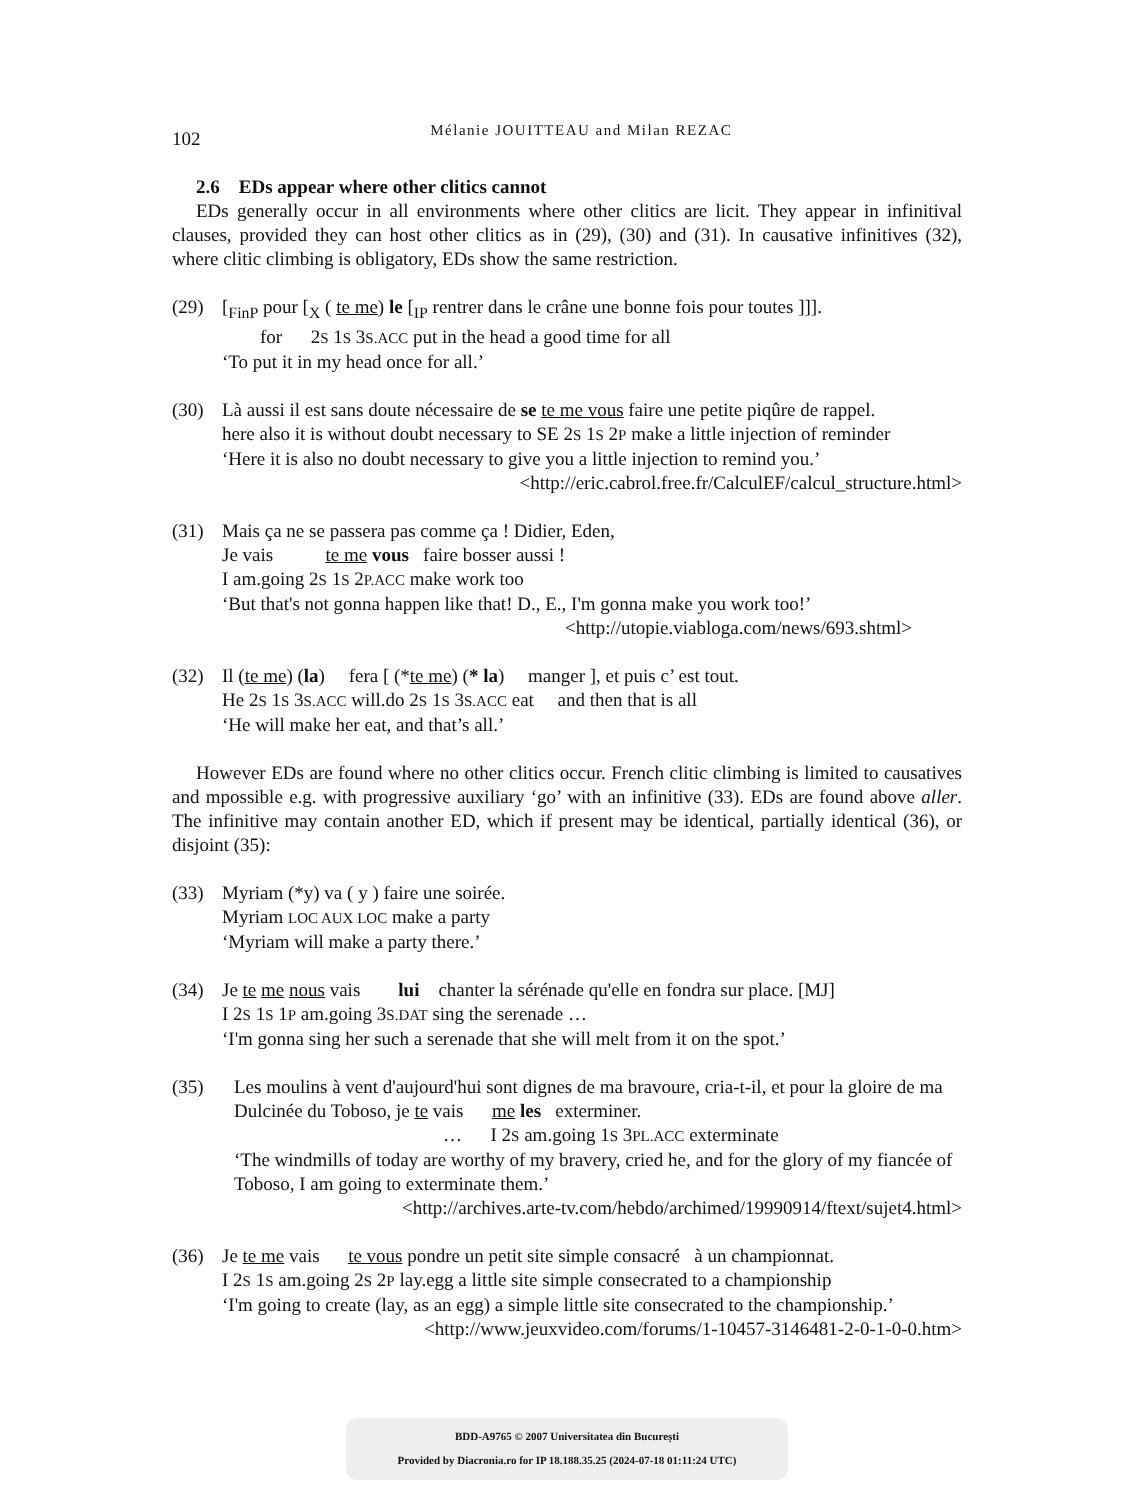102
Mélanie JOUITTEAU and Milan REZAC
2.6 EDs appear where other clitics cannot
EDs generally occur in all environments where other clitics are licit. They appear in infinitival clauses, provided they can host other clitics as in (29), (30) and (31). In causative infinitives (32), where clitic climbing is obligatory, EDs show the same restriction.
(29) [<sub>FinP</sub> pour [<sub>X</sub> ( te me) le [<sub>IP</sub> rentrer dans le crâne une bonne fois pour toutes ]]].
for 2S 1S 3S.ACC put in the head a good time for all
‘To put it in my head once for all.’
(30) Là aussi il est sans doute nécessaire de se te me vous faire une petite piqûre de rappel.
here also it is without doubt necessary to SE 2S 1S 2P make a little injection of reminder
‘Here it is also no doubt necessary to give you a little injection to remind you.’
<http://eric.cabrol.free.fr/CalculEF/calcul_structure.html>
(31) Mais ça ne se passera pas comme ça ! Didier, Eden,
Je vais te me vous faire bosser aussi !
I am.going 2S 1S 2P.ACC make work too
‘But that's not gonna happen like that! D., E., I'm gonna make you work too!’
<http://utopie.viabloga.com/news/693.shtml>
(32) Il (te me) (la) fera [ (*te me) (* la) manger ], et puis c’ est tout.
He 2S 1S 3S.ACC will.do 2S 1S 3S.ACC eat and then that is all
‘He will make her eat, and that’s all.’
However EDs are found where no other clitics occur. French clitic climbing is limited to causatives and mpossible e.g. with progressive auxiliary ‘go’ with an infinitive (33). EDs are found above aller. The infinitive may contain another ED, which if present may be identical, partially identical (36), or disjoint (35):
(33) Myriam (*y) va ( y ) faire une soirée.
Myriam LOC AUX LOC make a party
‘Myriam will make a party there.’
(34) Je te me nous vais lui chanter la sérénade qu'elle en fondra sur place. [MJ]
I 2S 1S 1P am.going 3S.DAT sing the serenade …
‘I'm gonna sing her such a serenade that she will melt from it on the spot.’
(35) Les moulins à vent d'aujourd'hui sont dignes de ma bravoure, cria-t-il, et pour la gloire de ma Dulcinée du Toboso, je te vais me les exterminer.
… I 2S am.going 1S 3PL.ACC exterminate
‘The windmills of today are worthy of my bravery, cried he, and for the glory of my fiancée of Toboso, I am going to exterminate them.’
<http://archives.arte-tv.com/hebdo/archimed/19990914/ftext/sujet4.html>
(36) Je te me vais te vous pondre un petit site simple consacré à un championnat.
I 2S 1S am.going 2S 2P lay.egg a little site simple consecrated to a championship
‘I'm going to create (lay, as an egg) a simple little site consecrated to the championship.’
<http://www.jeuxvideo.com/forums/1-10457-3146481-2-0-1-0-0.htm>
BDD-A9765 © 2007 Universitatea din București
Provided by Diacronia.ro for IP 18.188.35.25 (2024-07-18 01:11:24 UTC)